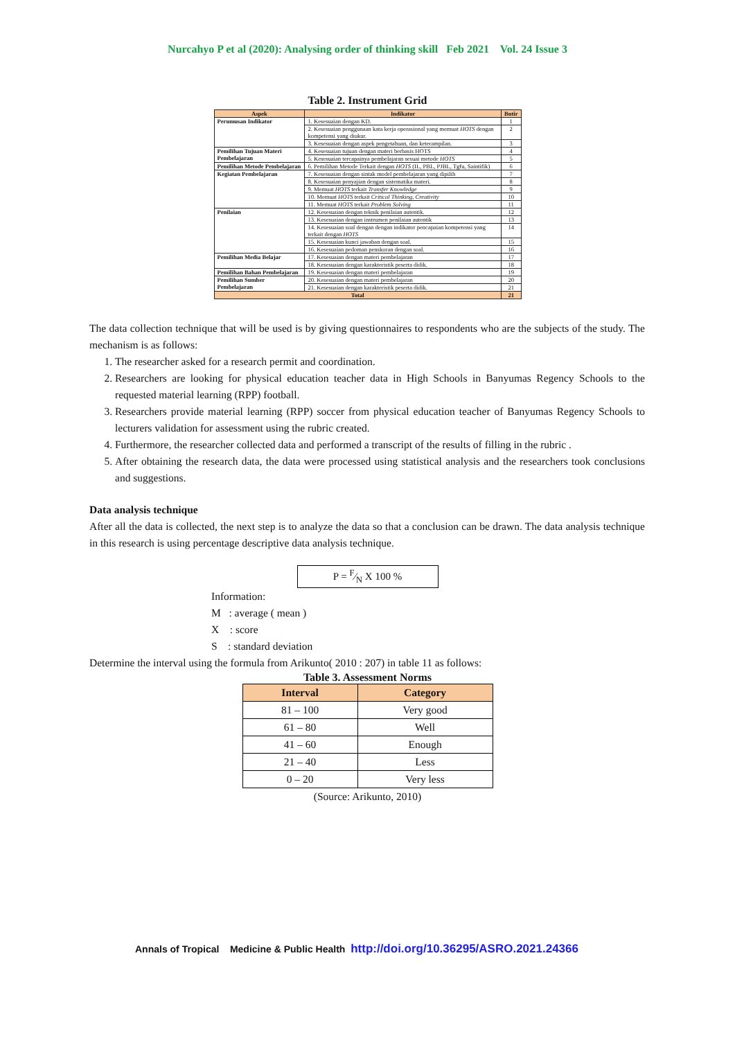Nurcahyo P et al (2020): Analysing order of thinking skill Feb 2021 Vol. 24 Issue 3
Table 2. Instrument Grid
| Aspek | Indikator | Butir |
| --- | --- | --- |
| Perumusan Indikator | 1. Kesesuaian dengan KD. | 1 |
| | 2. Kesesuaian penggunaan kata kerja operasional yang memuat HOTS dengan kompetensi yang diukur. | 2 |
| | 3. Kesesuaian dengan aspek pengetahuan, dan keterampilan. | 3 |
| Pemilihan Tujuan Materi Pembelajaran | 4. Kesesuaian tujuan dengan materi berbasis HOTS | 4 |
| | 5. Kesesuaian tercapainya pembelajaran sesuai metode HOTS | 5 |
| Pemilihan Metode Pembelajaran | 6. Pemilihan Metode Terkait dengan HOTS (IL, PBL, PJBL, Tgfu, Saintifik) | 6 |
| Kegiatan Pembelajaran | 7. Kesesuaian dengan sintak model pembelajaran yang dipilih | 7 |
| | 8. Kesesuaian penyajian dengan sistematika materi. | 8 |
| | 9. Memuat HOTS terkait Transfer Knowledge | 9 |
| | 10. Memuat HOTS terkait Critical Thinking, Creativity | 10 |
| | 11. Memuat HOTS terkait Problem Solving | 11 |
| Penilaian | 12. Kesesuaian dengan teknik penilaian autentik. | 12 |
| | 13. Kesesuaian dengan instrumen penilaian autentik | 13 |
| | 14. Kesesuaian soal dengan dengan indikator pencapaian kompetensi yang terkait dengan HOTS | 14 |
| | 15. Kesesuaian kunci jawaban dengan soal. | 15 |
| | 16. Kesesuaian pedoman penskoran dengan soal. | 16 |
| Pemilihan Media Belajar | 17. Kesesuaian dengan materi pembelajaran | 17 |
| | 18. Kesesuaian dengan karakteristik peserta didik. | 18 |
| Pemilihan Bahan Pembelajaran | 19. Kesesuaian dengan materi pembelajaran | 19 |
| Pemilihan Sumber Pembelajaran | 20. Kesesuaian dengan materi pembelajaran | 20 |
| | 21. Kesesuaian dengan karakteristik peserta didik. | 21 |
| Total | | 21 |
The data collection technique that will be used is by giving questionnaires to respondents who are the subjects of the study. The mechanism is as follows:
1. The researcher asked for a research permit and coordination.
2. Researchers are looking for physical education teacher data in High Schools in Banyumas Regency Schools to the requested material learning (RPP) football.
3. Researchers provide material learning (RPP) soccer from physical education teacher of Banyumas Regency Schools to lecturers validation for assessment using the rubric created.
4. Furthermore, the researcher collected data and performed a transcript of the results of filling in the rubric .
5. After obtaining the research data, the data were processed using statistical analysis and the researchers took conclusions and suggestions.
Data analysis technique
After all the data is collected, the next step is to analyze the data so that a conclusion can be drawn. The data analysis technique in this research is using percentage descriptive data analysis technique.
P = F⁄N X 100 %
Information:
M : average ( mean )
X : score
S : standard deviation
Determine the interval using the formula from Arikunto( 2010 : 207) in table 11 as follows:
Table 3. Assessment Norms
| Interval | Category |
| --- | --- |
| 81 – 100 | Very good |
| 61 – 80 | Well |
| 41 – 60 | Enough |
| 21 – 40 | Less |
| 0 – 20 | Very less |
(Source: Arikunto, 2010)
Annals of Tropical Medicine & Public Health http://doi.org/10.36295/ASRO.2021.24366